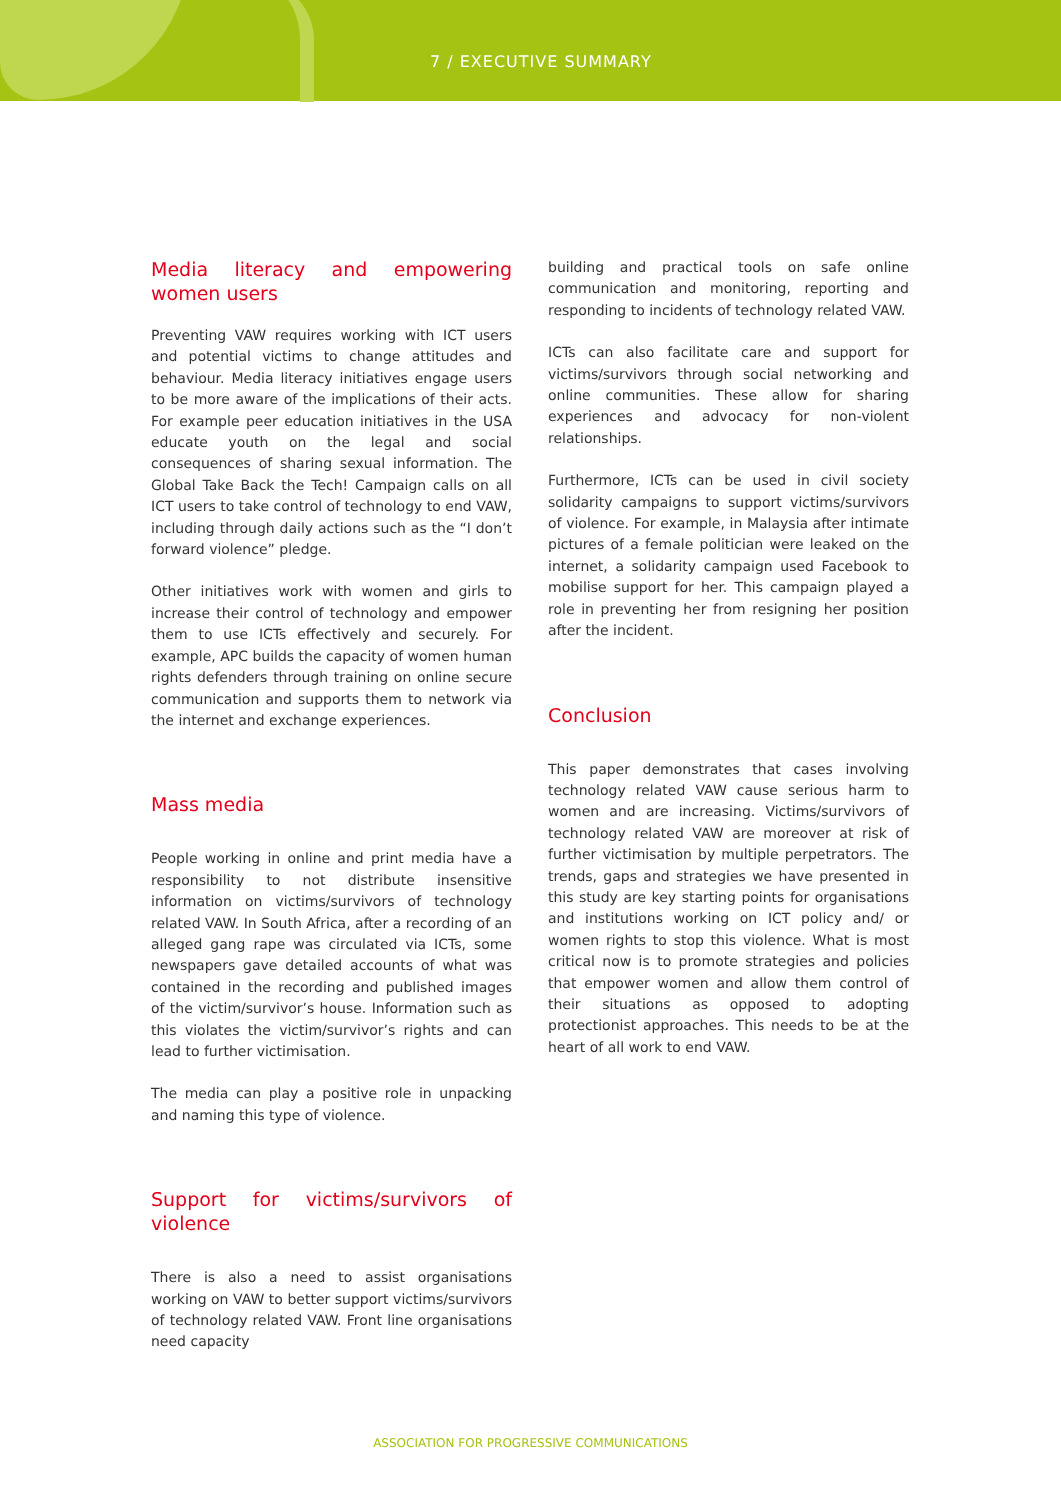7 / EXECUTIVE SUMMARY
Media literacy and empowering women users
Preventing VAW requires working with ICT users and potential victims to change attitudes and behaviour. Media literacy initiatives engage users to be more aware of the implications of their acts. For example peer education initiatives in the USA educate youth on the legal and social consequences of sharing sexual information. The Global Take Back the Tech! Campaign calls on all ICT users to take control of technology to end VAW, including through daily actions such as the “I don’t forward violence” pledge.
Other initiatives work with women and girls to increase their control of technology and empower them to use ICTs effectively and securely. For example, APC builds the capacity of women human rights defenders through training on online secure communication and supports them to network via the internet and exchange experiences.
Mass media
People working in online and print media have a responsibility to not distribute insensitive information on victims/survivors of technology related VAW. In South Africa, after a recording of an alleged gang rape was circulated via ICTs, some newspapers gave detailed accounts of what was contained in the recording and published images of the victim/survivor’s house. Information such as this violates the victim/survivor’s rights and can lead to further victimisation.
The media can play a positive role in unpacking and naming this type of violence.
Support for victims/survivors of violence
There is also a need to assist organisations working on VAW to better support victims/survivors of technology related VAW. Front line organisations need capacity
building and practical tools on safe online communication and monitoring, reporting and responding to incidents of technology related VAW.
ICTs can also facilitate care and support for victims/survivors through social networking and online communities. These allow for sharing experiences and advocacy for non-violent relationships.
Furthermore, ICTs can be used in civil society solidarity campaigns to support victims/survivors of violence. For example, in Malaysia after intimate pictures of a female politician were leaked on the internet, a solidarity campaign used Facebook to mobilise support for her. This campaign played a role in preventing her from resigning her position after the incident.
Conclusion
This paper demonstrates that cases involving technology related VAW cause serious harm to women and are increasing. Victims/survivors of technology related VAW are moreover at risk of further victimisation by multiple perpetrators. The trends, gaps and strategies we have presented in this study are key starting points for organisations and institutions working on ICT policy and/ or women rights to stop this violence. What is most critical now is to promote strategies and policies that empower women and allow them control of their situations as opposed to adopting protectionist approaches. This needs to be at the heart of all work to end VAW.
ASSOCIATION FOR PROGRESSIVE COMMUNICATIONS